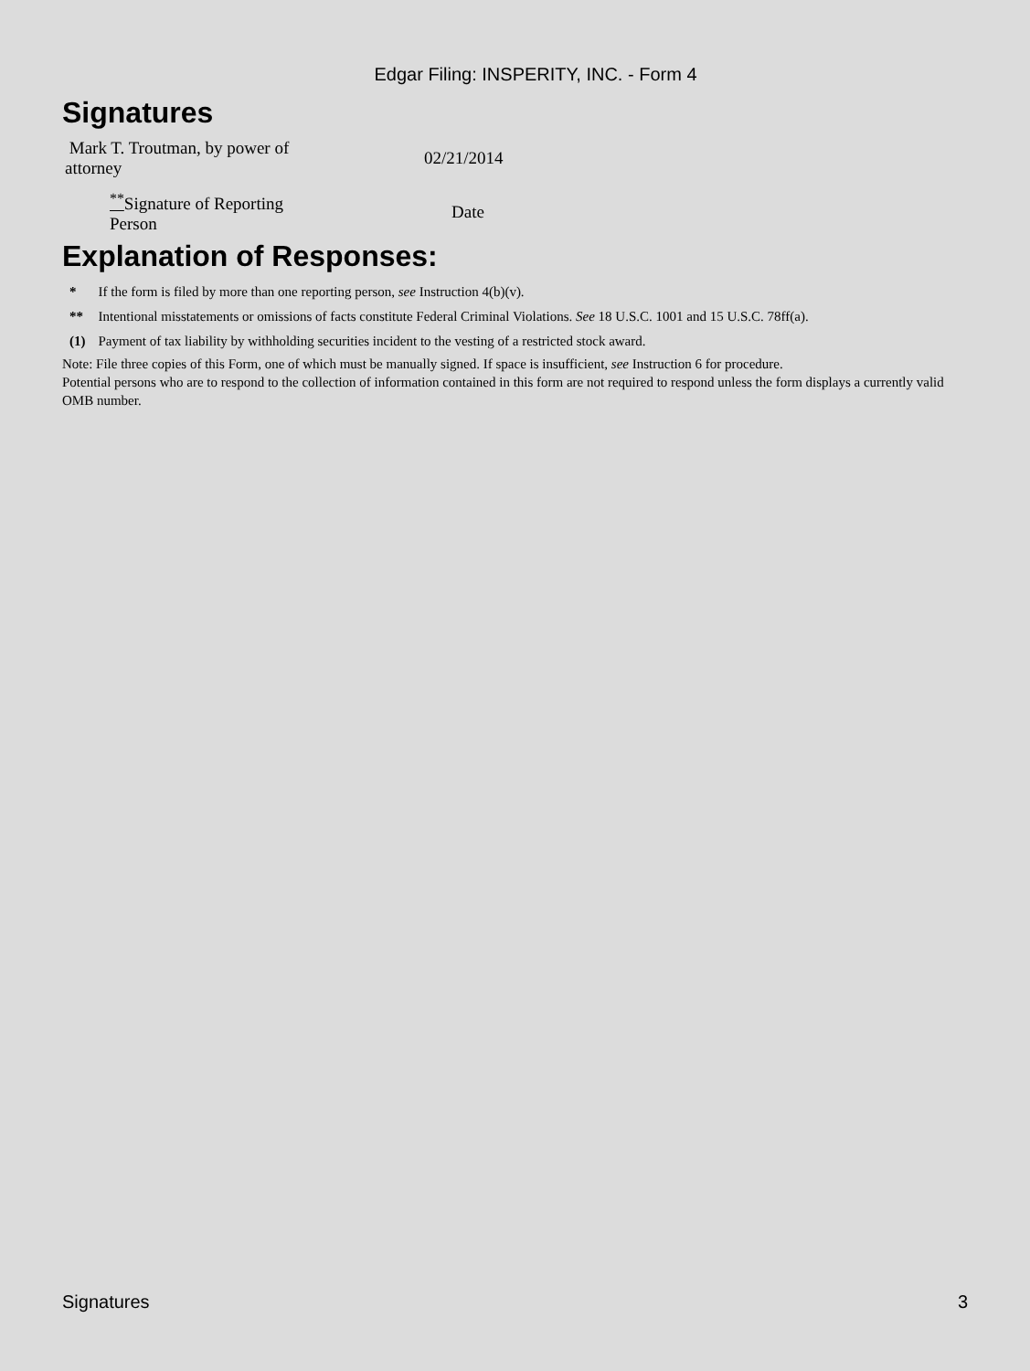Edgar Filing: INSPERITY, INC. - Form 4
Signatures
| Mark T. Troutman, by power of attorney | 02/21/2014 |
| <sup>**</sup> Signature of Reporting Person | Date |
Explanation of Responses:
| * | If the form is filed by more than one reporting person, see Instruction 4(b)(v). |
| ** | Intentional misstatements or omissions of facts constitute Federal Criminal Violations. See 18 U.S.C. 1001 and 15 U.S.C. 78ff(a). |
| (1) | Payment of tax liability by withholding securities incident to the vesting of a restricted stock award. |
Note: File three copies of this Form, one of which must be manually signed. If space is insufficient, see Instruction 6 for procedure.
Potential persons who are to respond to the collection of information contained in this form are not required to respond unless the form displays a currently valid OMB number.
Signatures 3